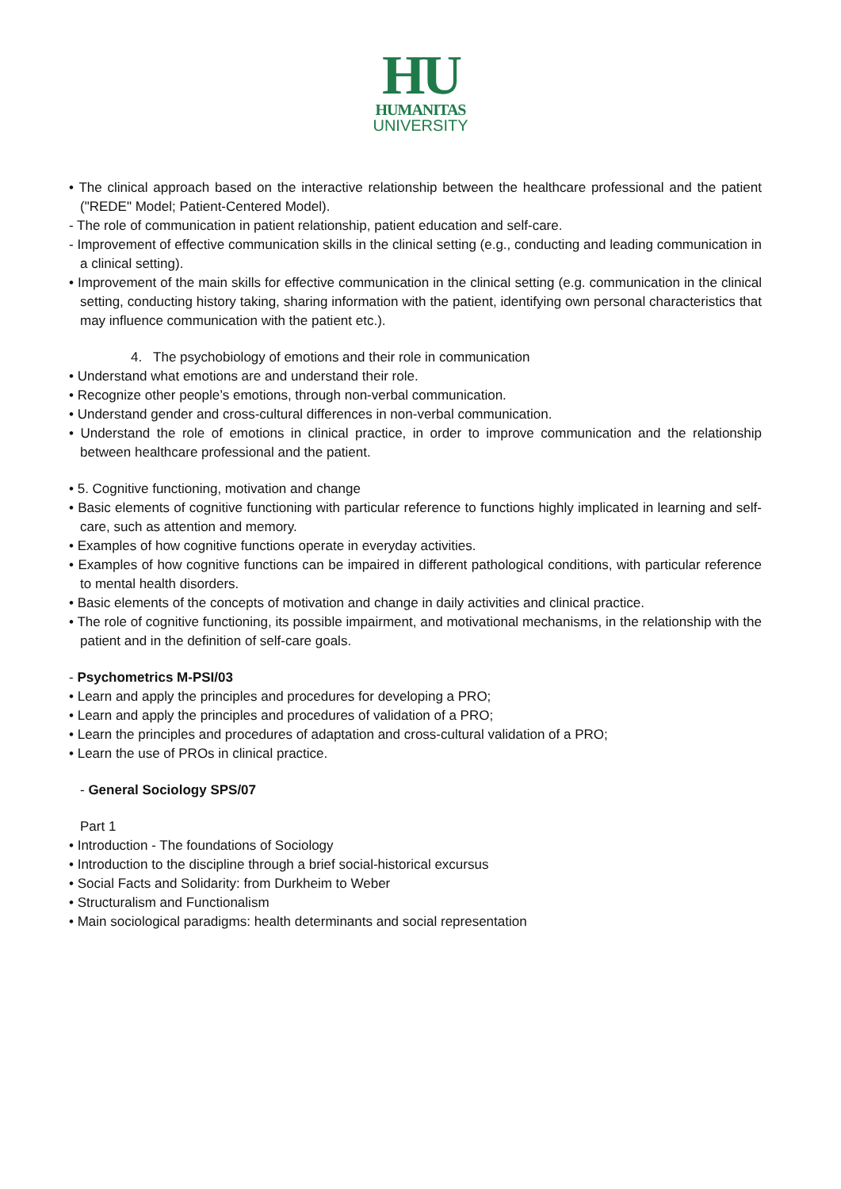HU
HUMANITAS
UNIVERSITY
• The clinical approach based on the interactive relationship between the healthcare professional and the patient ("REDE" Model; Patient-Centered Model).
- The role of communication in patient relationship, patient education and self-care.
- Improvement of effective communication skills in the clinical setting (e.g., conducting and leading communication in a clinical setting).
• Improvement of the main skills for effective communication in the clinical setting (e.g. communication in the clinical setting, conducting history taking, sharing information with the patient, identifying own personal characteristics that may influence communication with the patient etc.).
4. The psychobiology of emotions and their role in communication
• Understand what emotions are and understand their role.
• Recognize other people’s emotions, through non-verbal communication.
• Understand gender and cross-cultural differences in non-verbal communication.
• Understand the role of emotions in clinical practice, in order to improve communication and the relationship between healthcare professional and the patient.
• 5. Cognitive functioning, motivation and change
• Basic elements of cognitive functioning with particular reference to functions highly implicated in learning and self-care, such as attention and memory.
• Examples of how cognitive functions operate in everyday activities.
• Examples of how cognitive functions can be impaired in different pathological conditions, with particular reference to mental health disorders.
• Basic elements of the concepts of motivation and change in daily activities and clinical practice.
• The role of cognitive functioning, its possible impairment, and motivational mechanisms, in the relationship with the patient and in the definition of self-care goals.
- Psychometrics M-PSI/03
• Learn and apply the principles and procedures for developing a PRO;
• Learn and apply the principles and procedures of validation of a PRO;
• Learn the principles and procedures of adaptation and cross-cultural validation of a PRO;
• Learn the use of PROs in clinical practice.
- General Sociology SPS/07
Part 1
• Introduction - The foundations of Sociology
• Introduction to the discipline through a brief social-historical excursus
• Social Facts and Solidarity: from Durkheim to Weber
• Structuralism and Functionalism
• Main sociological paradigms: health determinants and social representation